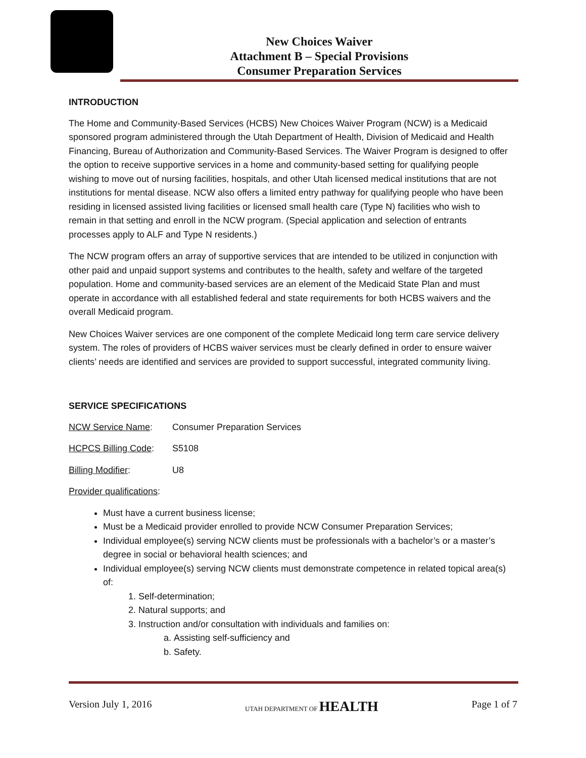New Choices Waiver
Attachment B – Special Provisions
Consumer Preparation Services
INTRODUCTION
The Home and Community-Based Services (HCBS) New Choices Waiver Program (NCW) is a Medicaid sponsored program administered through the Utah Department of Health, Division of Medicaid and Health Financing, Bureau of Authorization and Community-Based Services. The Waiver Program is designed to offer the option to receive supportive services in a home and community-based setting for qualifying people wishing to move out of nursing facilities, hospitals, and other Utah licensed medical institutions that are not institutions for mental disease. NCW also offers a limited entry pathway for qualifying people who have been residing in licensed assisted living facilities or licensed small health care (Type N) facilities who wish to remain in that setting and enroll in the NCW program. (Special application and selection of entrants processes apply to ALF and Type N residents.)
The NCW program offers an array of supportive services that are intended to be utilized in conjunction with other paid and unpaid support systems and contributes to the health, safety and welfare of the targeted population. Home and community-based services are an element of the Medicaid State Plan and must operate in accordance with all established federal and state requirements for both HCBS waivers and the overall Medicaid program.
New Choices Waiver services are one component of the complete Medicaid long term care service delivery system. The roles of providers of HCBS waiver services must be clearly defined in order to ensure waiver clients’ needs are identified and services are provided to support successful, integrated community living.
SERVICE SPECIFICATIONS
NCW Service Name: Consumer Preparation Services
HCPCS Billing Code: S5108
Billing Modifier: U8
Provider qualifications:
Must have a current business license;
Must be a Medicaid provider enrolled to provide NCW Consumer Preparation Services;
Individual employee(s) serving NCW clients must be professionals with a bachelor’s or a master’s degree in social or behavioral health sciences; and
Individual employee(s) serving NCW clients must demonstrate competence in related topical area(s) of:
1. Self-determination;
2. Natural supports; and
3. Instruction and/or consultation with individuals and families on:
a. Assisting self-sufficiency and
b. Safety.
Version July 1, 2016 UTAH DEPARTMENT OF HEALTH Page 1 of 7